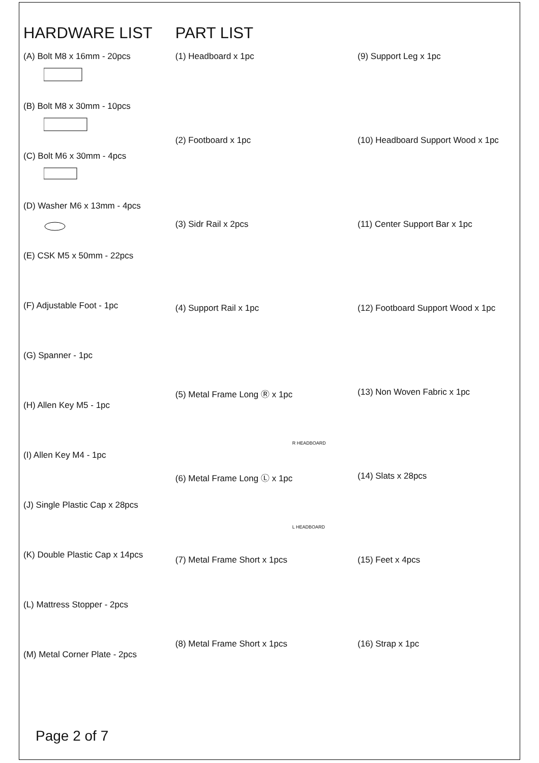HARDWARE LIST
(A) Bolt M8 x 16mm - 20pcs
(B) Bolt M8 x 30mm - 10pcs
(C) Bolt M6 x 30mm - 4pcs
(D) Washer M6 x 13mm - 4pcs
(E) CSK M5 x 50mm - 22pcs
(F) Adjustable Foot - 1pc
(G) Spanner - 1pc
(H) Allen Key M5 - 1pc
(I) Allen Key M4 - 1pc
(J) Single Plastic Cap x 28pcs
(K) Double Plastic Cap x 14pcs
(L) Mattress Stopper - 2pcs
(M) Metal Corner Plate - 2pcs
PART LIST
(1) Headboard x 1pc
(2) Footboard x 1pc
(3) Sidr Rail x 2pcs
(4) Support Rail x 1pc
(5) Metal Frame Long Ⓡ x 1pc
R HEADBOARD
(6) Metal Frame Long Ⓛ x 1pc
L HEADBOARD
(7) Metal Frame Short x 1pcs
(8) Metal Frame Short x 1pcs
(9) Support Leg x 1pc
(10) Headboard Support Wood x 1pc
(11) Center Support Bar x 1pc
(12) Footboard Support Wood x 1pc
(13) Non Woven Fabric x 1pc
(14) Slats x 28pcs
(15) Feet x 4pcs
(16) Strap x 1pc
Page 2 of 7